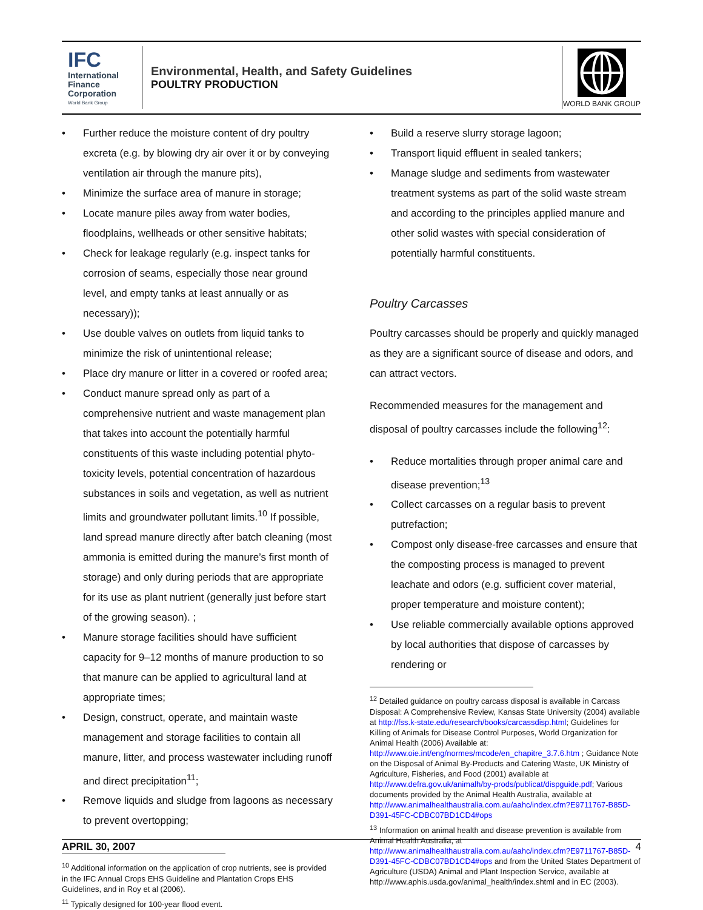IFC
International
Finance
Corporation
World Bank Group
Environmental, Health, and Safety Guidelines
POULTRY PRODUCTION
WORLD BANK GROUP
• Further reduce the moisture content of dry poultry excreta (e.g. by blowing dry air over it or by conveying ventilation air through the manure pits),
• Minimize the surface area of manure in storage;
• Locate manure piles away from water bodies, floodplains, wellheads or other sensitive habitats;
• Check for leakage regularly (e.g. inspect tanks for corrosion of seams, especially those near ground level, and empty tanks at least annually or as necessary));
• Use double valves on outlets from liquid tanks to minimize the risk of unintentional release;
• Place dry manure or litter in a covered or roofed area;
• Conduct manure spread only as part of a comprehensive nutrient and waste management plan that takes into account the potentially harmful constituents of this waste including potential phyto-toxicity levels, potential concentration of hazardous substances in soils and vegetation, as well as nutrient limits and groundwater pollutant limits.<sup>10</sup> If possible, land spread manure directly after batch cleaning (most ammonia is emitted during the manure’s first month of storage) and only during periods that are appropriate for its use as plant nutrient (generally just before start of the growing season). ;
• Manure storage facilities should have sufficient capacity for 9–12 months of manure production to so that manure can be applied to agricultural land at appropriate times;
• Design, construct, operate, and maintain waste management and storage facilities to contain all manure, litter, and process wastewater including runoff and direct precipitation<sup>11</sup>;
• Remove liquids and sludge from lagoons as necessary to prevent overtopping;
<sup>10</sup> Additional information on the application of crop nutrients, see is provided in the IFC Annual Crops EHS Guideline and Plantation Crops EHS Guidelines, and in Roy et al (2006).
<sup>11</sup> Typically designed for 100-year flood event.
• Build a reserve slurry storage lagoon;
• Transport liquid effluent in sealed tankers;
• Manage sludge and sediments from wastewater treatment systems as part of the solid waste stream and according to the principles applied manure and other solid wastes with special consideration of potentially harmful constituents.
Poultry Carcasses
Poultry carcasses should be properly and quickly managed as they are a significant source of disease and odors, and can attract vectors.
Recommended measures for the management and disposal of poultry carcasses include the following<sup>12</sup>:
• Reduce mortalities through proper animal care and disease prevention;<sup>13</sup>
• Collect carcasses on a regular basis to prevent putrefaction;
• Compost only disease-free carcasses and ensure that the composting process is managed to prevent leachate and odors (e.g. sufficient cover material, proper temperature and moisture content);
• Use reliable commercially available options approved by local authorities that dispose of carcasses by rendering or
<sup>12</sup> Detailed guidance on poultry carcass disposal is available in Carcass Disposal: A Comprehensive Review, Kansas State University (2004) available at http://fss.k-state.edu/research/books/carcassdisp.html; Guidelines for Killing of Animals for Disease Control Purposes, World Organization for Animal Health (2006) Available at: http://www.oie.int/eng/normes/mcode/en_chapitre_3.7.6.htm ; Guidance Note on the Disposal of Animal By-Products and Catering Waste, UK Ministry of Agriculture, Fisheries, and Food (2001) available at http://www.defra.gov.uk/animalh/by-prods/publicat/dispguide.pdf; Various documents provided by the Animal Health Australia, available at http://www.animalhealthaustralia.com.au/aahc/index.cfm?E9711767-B85D-D391-45FC-CDBC07BD1CD4#ops
<sup>13</sup> Information on animal health and disease prevention is available from Animal Health Australia, at http://www.animalhealthaustralia.com.au/aahc/index.cfm?E9711767-B85D-D391-45FC-CDBC07BD1CD4#ops and from the United States Department of Agriculture (USDA) Animal and Plant Inspection Service, available at http://www.aphis.usda.gov/animal_health/index.shtml and in EC (2003).
APRIL 30, 2007 4